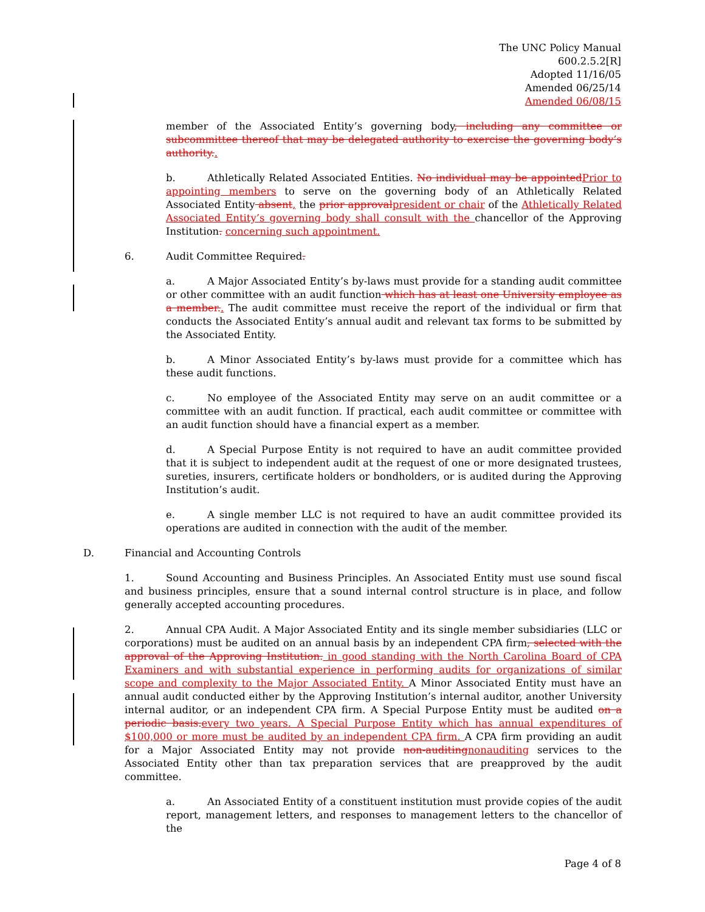The UNC Policy Manual
600.2.5.2[R]
Adopted 11/16/05
Amended 06/25/14
Amended 06/08/15
member of the Associated Entity’s governing body, including any committee or subcommittee thereof that may be delegated authority to exercise the governing body’s authority..
b. Athletically Related Associated Entities. No individual may be appointed Prior to appointing members to serve on the governing body of an Athletically Related Associated Entity absent, the prior approval president or chair of the Athletically Related Associated Entity’s governing body shall consult with the chancellor of the Approving Institution. concerning such appointment.
6. Audit Committee Required.
a. A Major Associated Entity’s by-laws must provide for a standing audit committee or other committee with an audit function which has at least one University employee as a member.. The audit committee must receive the report of the individual or firm that conducts the Associated Entity’s annual audit and relevant tax forms to be submitted by the Associated Entity.
b. A Minor Associated Entity’s by-laws must provide for a committee which has these audit functions.
c. No employee of the Associated Entity may serve on an audit committee or a committee with an audit function. If practical, each audit committee or committee with an audit function should have a financial expert as a member.
d. A Special Purpose Entity is not required to have an audit committee provided that it is subject to independent audit at the request of one or more designated trustees, sureties, insurers, certificate holders or bondholders, or is audited during the Approving Institution’s audit.
e. A single member LLC is not required to have an audit committee provided its operations are audited in connection with the audit of the member.
D. Financial and Accounting Controls
1. Sound Accounting and Business Principles. An Associated Entity must use sound fiscal and business principles, ensure that a sound internal control structure is in place, and follow generally accepted accounting procedures.
2. Annual CPA Audit. A Major Associated Entity and its single member subsidiaries (LLC or corporations) must be audited on an annual basis by an independent CPA firm, selected with the approval of the Approving Institution. in good standing with the North Carolina Board of CPA Examiners and with substantial experience in performing audits for organizations of similar scope and complexity to the Major Associated Entity. A Minor Associated Entity must have an annual audit conducted either by the Approving Institution’s internal auditor, another University internal auditor, or an independent CPA firm. A Special Purpose Entity must be audited on a periodic basis. every two years. A Special Purpose Entity which has annual expenditures of $100,000 or more must be audited by an independent CPA firm. A CPA firm providing an audit for a Major Associated Entity may not provide non-auditing nonauditing services to the Associated Entity other than tax preparation services that are preapproved by the audit committee.
a. An Associated Entity of a constituent institution must provide copies of the audit report, management letters, and responses to management letters to the chancellor of the
Page 4 of 8